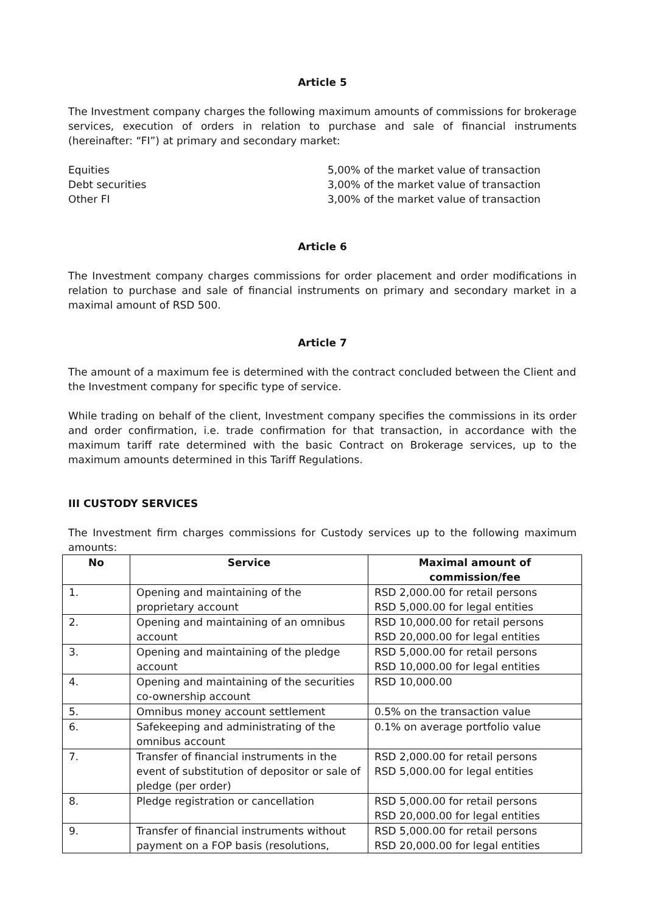Article 5
The Investment company charges the following maximum amounts of commissions for brokerage services, execution of orders in relation to purchase and sale of financial instruments (hereinafter: “FI”) at primary and secondary market:
Equities
5,00% of the market value of transaction
Debt securities
3,00% of the market value of transaction
Other FI
3,00% of the market value of transaction
Article 6
The Investment company charges commissions for order placement and order modifications in relation to purchase and sale of financial instruments on primary and secondary market in a maximal amount of RSD 500.
Article 7
The amount of a maximum fee is determined with the contract concluded between the Client and the Investment company for specific type of service.
While trading on behalf of the client, Investment company specifies the commissions in its order and order confirmation, i.e. trade confirmation for that transaction, in accordance with the maximum tariff rate determined with the basic Contract on Brokerage services, up to the maximum amounts determined in this Tariff Regulations.
III CUSTODY SERVICES
The Investment firm charges commissions for Custody services up to the following maximum amounts:
| No | Service | Maximal amount of commission/fee |
| --- | --- | --- |
| 1. | Opening and maintaining of the proprietary account | RSD 2,000.00 for retail persons RSD 5,000.00 for legal entities |
| 2. | Opening and maintaining of an omnibus account | RSD 10,000.00 for retail persons RSD 20,000.00 for legal entities |
| 3. | Opening and maintaining of the pledge account | RSD 5,000.00 for retail persons RSD 10,000.00 for legal entities |
| 4. | Opening and maintaining of the securities co-ownership account | RSD 10,000.00 |
| 5. | Omnibus money account settlement | 0.5% on the transaction value |
| 6. | Safekeeping and administrating of the omnibus account | 0.1% on average portfolio value |
| 7. | Transfer of financial instruments in the event of substitution of depositor or sale of pledge (per order) | RSD 2,000.00 for retail persons RSD 5,000.00 for legal entities |
| 8. | Pledge registration or cancellation | RSD 5,000.00 for retail persons RSD 20,000.00 for legal entities |
| 9. | Transfer of financial instruments without payment on a FOP basis (resolutions, | RSD 5,000.00 for retail persons RSD 20,000.00 for legal entities |